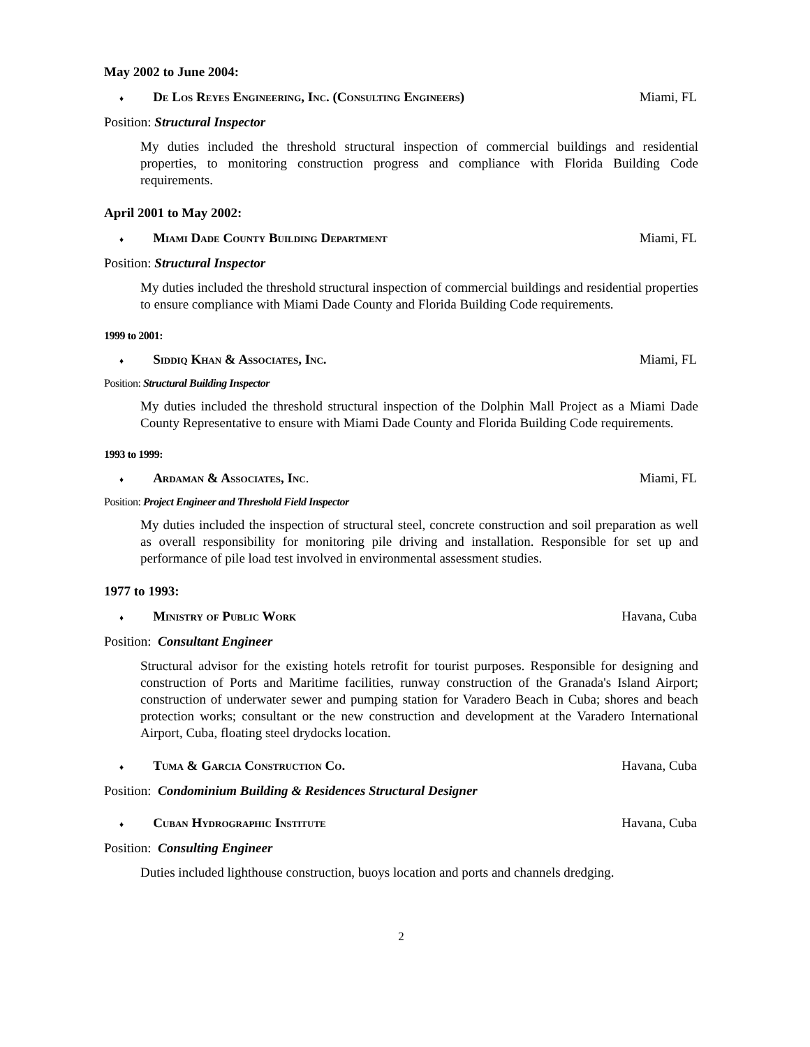May 2002 to June 2004:
♦ De Los Reyes Engineering, Inc. (Consulting Engineers)
Miami, FL
Position: Structural Inspector
My duties included the threshold structural inspection of commercial buildings and residential properties, to monitoring construction progress and compliance with Florida Building Code requirements.
April 2001 to May 2002:
♦ Miami Dade County Building Department
Miami, FL
Position: Structural Inspector
My duties included the threshold structural inspection of commercial buildings and residential properties to ensure compliance with Miami Dade County and Florida Building Code requirements.
1999 to 2001:
♦ Siddiq Khan & Associates, Inc.
Miami, FL
Position: Structural Building Inspector
My duties included the threshold structural inspection of the Dolphin Mall Project as a Miami Dade County Representative to ensure with Miami Dade County and Florida Building Code requirements.
1993 to 1999:
♦ Ardaman & Associates, Inc. Miami, FL
Position: Project Engineer and Threshold Field Inspector
My duties included the inspection of structural steel, concrete construction and soil preparation as well as overall responsibility for monitoring pile driving and installation. Responsible for set up and performance of pile load test involved in environmental assessment studies.
1977 to 1993:
♦ Ministry of Public Work Havana, Cuba
Position: Consultant Engineer
Structural advisor for the existing hotels retrofit for tourist purposes. Responsible for designing and construction of Ports and Maritime facilities, runway construction of the Granada's Island Airport; construction of underwater sewer and pumping station for Varadero Beach in Cuba; shores and beach protection works; consultant or the new construction and development at the Varadero International Airport, Cuba, floating steel drydocks location.
♦ Tuma & Garcia Construction Co.
Havana, Cuba
Position: Condominium Building & Residences Structural Designer
♦ Cuban Hydrographic Institute Havana, Cuba
Position: Consulting Engineer
Duties included lighthouse construction, buoys location and ports and channels dredging.
2